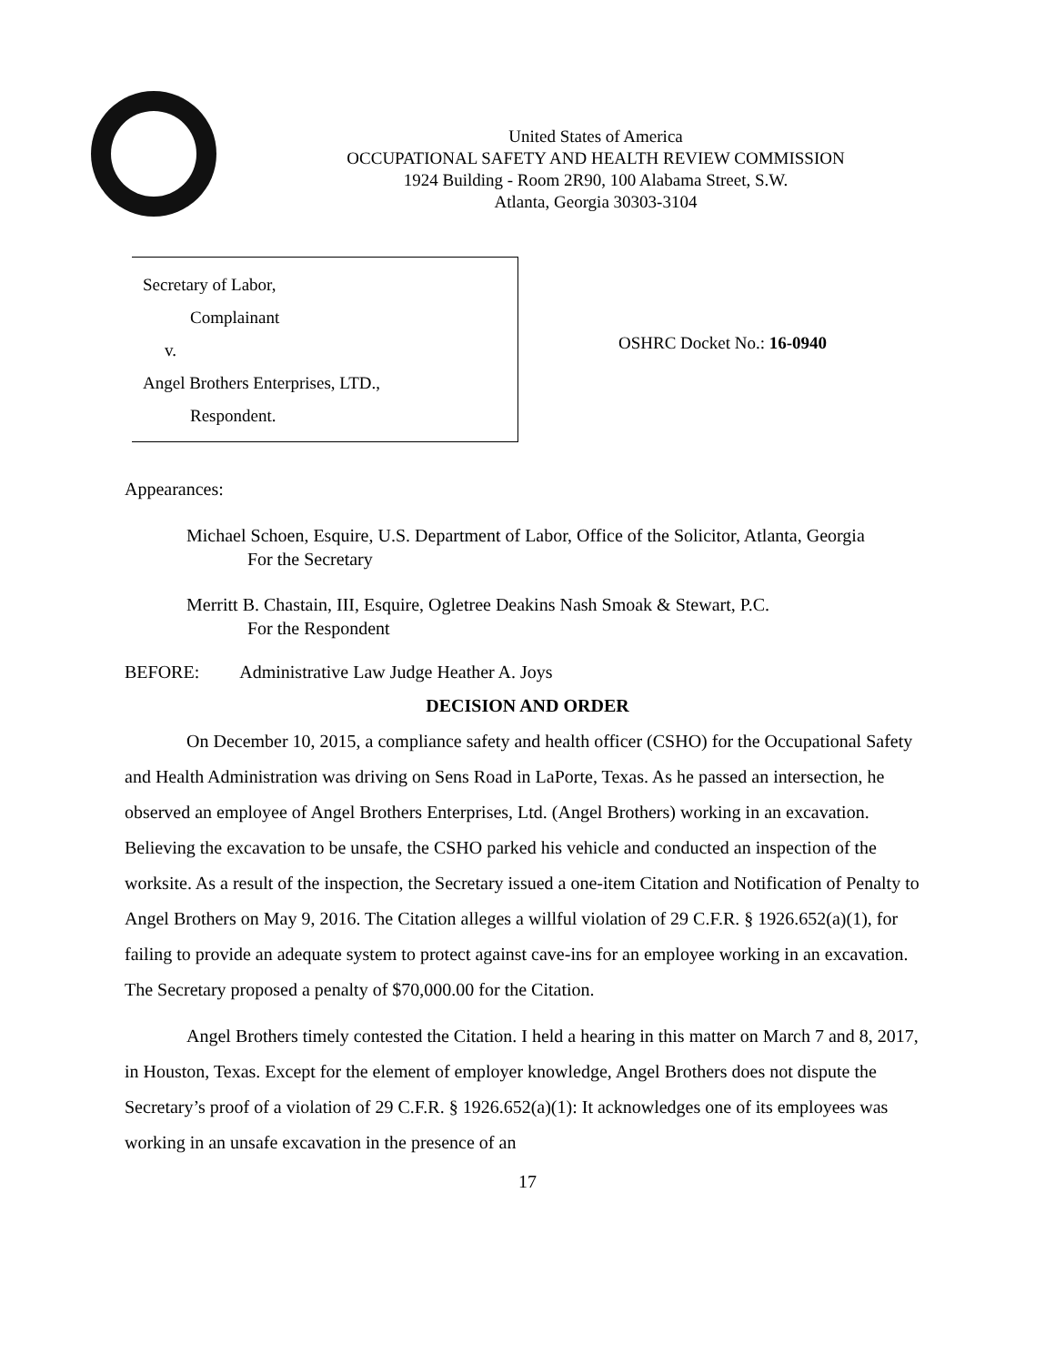United States of America
OCCUPATIONAL SAFETY AND HEALTH REVIEW COMMISSION
1924 Building - Room 2R90, 100 Alabama Street, S.W.
Atlanta, Georgia 30303-3104
Secretary of Labor,
Complainant
v.
Angel Brothers Enterprises, LTD.,
Respondent.
OSHRC Docket No.: 16-0940
Appearances:
Michael Schoen, Esquire, U.S. Department of Labor, Office of the Solicitor, Atlanta, Georgia
For the Secretary
Merritt B. Chastain, III, Esquire, Ogletree Deakins Nash Smoak & Stewart, P.C.
For the Respondent
BEFORE: Administrative Law Judge Heather A. Joys
DECISION AND ORDER
On December 10, 2015, a compliance safety and health officer (CSHO) for the Occupational Safety and Health Administration was driving on Sens Road in LaPorte, Texas. As he passed an intersection, he observed an employee of Angel Brothers Enterprises, Ltd. (Angel Brothers) working in an excavation. Believing the excavation to be unsafe, the CSHO parked his vehicle and conducted an inspection of the worksite. As a result of the inspection, the Secretary issued a one-item Citation and Notification of Penalty to Angel Brothers on May 9, 2016. The Citation alleges a willful violation of 29 C.F.R. § 1926.652(a)(1), for failing to provide an adequate system to protect against cave-ins for an employee working in an excavation. The Secretary proposed a penalty of $70,000.00 for the Citation.
Angel Brothers timely contested the Citation. I held a hearing in this matter on March 7 and 8, 2017, in Houston, Texas. Except for the element of employer knowledge, Angel Brothers does not dispute the Secretary’s proof of a violation of 29 C.F.R. § 1926.652(a)(1): It acknowledges one of its employees was working in an unsafe excavation in the presence of an
17